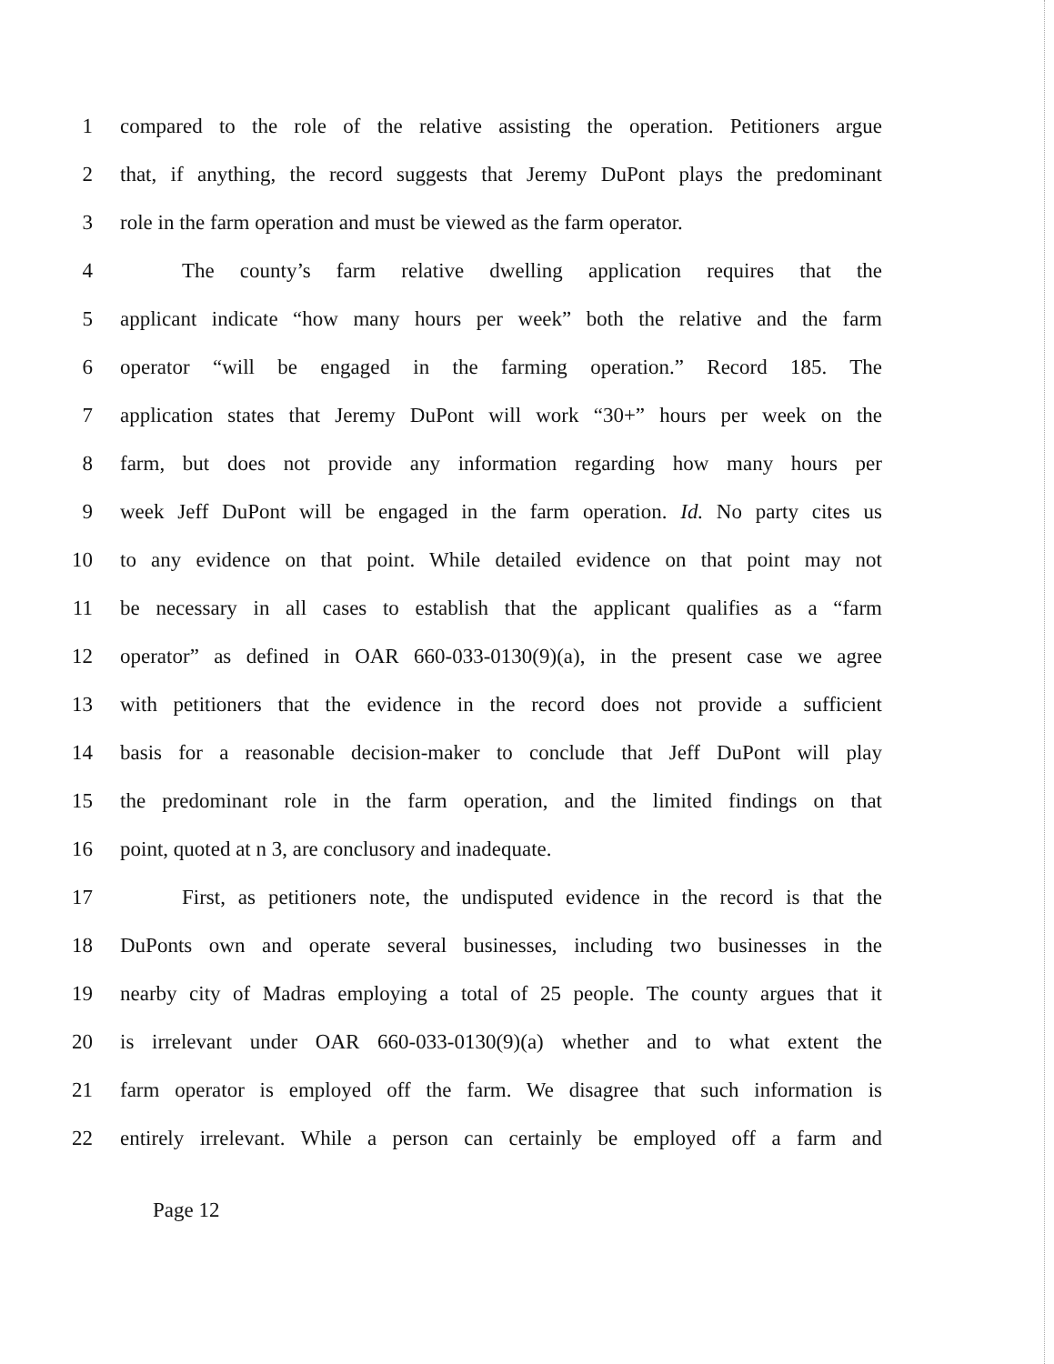1 compared to the role of the relative assisting the operation. Petitioners argue
2 that, if anything, the record suggests that Jeremy DuPont plays the predominant
3 role in the farm operation and must be viewed as the farm operator.
4 The county’s farm relative dwelling application requires that the
5 applicant indicate “how many hours per week” both the relative and the farm
6 operator “will be engaged in the farming operation.” Record 185. The
7 application states that Jeremy DuPont will work “30+” hours per week on the
8 farm, but does not provide any information regarding how many hours per
9 week Jeff DuPont will be engaged in the farm operation. Id. No party cites us
10 to any evidence on that point. While detailed evidence on that point may not
11 be necessary in all cases to establish that the applicant qualifies as a “farm
12 operator” as defined in OAR 660-033-0130(9)(a), in the present case we agree
13 with petitioners that the evidence in the record does not provide a sufficient
14 basis for a reasonable decision-maker to conclude that Jeff DuPont will play
15 the predominant role in the farm operation, and the limited findings on that
16 point, quoted at n 3, are conclusory and inadequate.
17 First, as petitioners note, the undisputed evidence in the record is that the
18 DuPonts own and operate several businesses, including two businesses in the
19 nearby city of Madras employing a total of 25 people. The county argues that it
20 is irrelevant under OAR 660-033-0130(9)(a) whether and to what extent the
21 farm operator is employed off the farm. We disagree that such information is
22 entirely irrelevant. While a person can certainly be employed off a farm and
Page 12